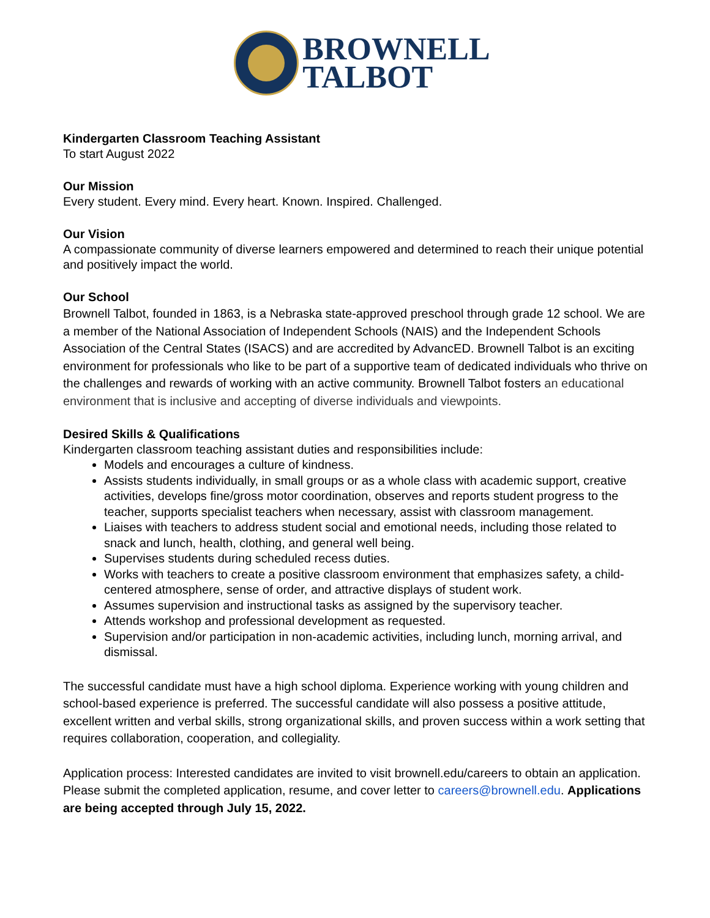BROWNELL
TALBOT
Kindergarten Classroom Teaching Assistant
To start August 2022
Our Mission
Every student. Every mind. Every heart. Known. Inspired. Challenged.
Our Vision
A compassionate community of diverse learners empowered and determined to reach their unique potential and positively impact the world.
Our School
Brownell Talbot, founded in 1863, is a Nebraska state-approved preschool through grade 12 school. We are a member of the National Association of Independent Schools (NAIS) and the Independent Schools Association of the Central States (ISACS) and are accredited by AdvancED. Brownell Talbot is an exciting environment for professionals who like to be part of a supportive team of dedicated individuals who thrive on the challenges and rewards of working with an active community. Brownell Talbot fosters an educational environment that is inclusive and accepting of diverse individuals and viewpoints.
Desired Skills & Qualifications
Kindergarten classroom teaching assistant duties and responsibilities include:
Models and encourages a culture of kindness.
Assists students individually, in small groups or as a whole class with academic support, creative activities, develops fine/gross motor coordination, observes and reports student progress to the teacher, supports specialist teachers when necessary, assist with classroom management.
Liaises with teachers to address student social and emotional needs, including those related to snack and lunch, health, clothing, and general well being.
Supervises students during scheduled recess duties.
Works with teachers to create a positive classroom environment that emphasizes safety, a child-centered atmosphere, sense of order, and attractive displays of student work.
Assumes supervision and instructional tasks as assigned by the supervisory teacher.
Attends workshop and professional development as requested.
Supervision and/or participation in non-academic activities, including lunch, morning arrival, and dismissal.
The successful candidate must have a high school diploma. Experience working with young children and school-based experience is preferred. The successful candidate will also possess a positive attitude, excellent written and verbal skills, strong organizational skills, and proven success within a work setting that requires collaboration, cooperation, and collegiality.
Application process: Interested candidates are invited to visit brownell.edu/careers to obtain an application. Please submit the completed application, resume, and cover letter to careers@brownell.edu. Applications are being accepted through July 15, 2022.